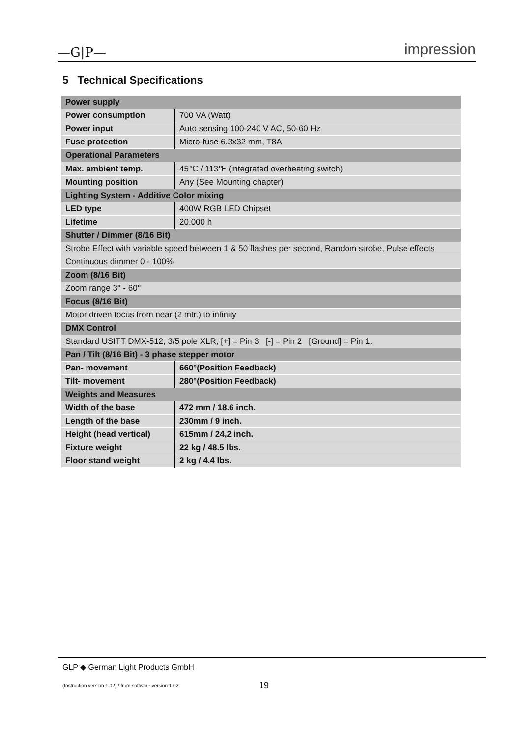—G|P— impression
5 Technical Specifications
| Power supply | |
| --- | --- |
| Power consumption | 700 VA (Watt) |
| Power input | Auto sensing 100-240 V AC, 50-60 Hz |
| Fuse protection | Micro-fuse 6.3x32 mm, T8A |
| Operational Parameters | |
| Max. ambient temp. | 45℃ / 113℉ (integrated overheating switch) |
| Mounting position | Any (See Mounting chapter) |
| Lighting System - Additive Color mixing | |
| LED type | 400W RGB LED Chipset |
| Lifetime | 20.000 h |
| Shutter / Dimmer (8/16 Bit) | |
| Strobe Effect with variable speed between 1 & 50 flashes per second, Random strobe, Pulse effects | |
| Continuous dimmer 0 - 100% | |
| Zoom (8/16 Bit) | |
| Zoom range 3° - 60° | |
| Focus (8/16 Bit) | |
| Motor driven focus from near (2 mtr.) to infinity | |
| DMX Control | |
| Standard USITT DMX-512, 3/5 pole XLR; [+] = Pin 3 [-] = Pin 2 [Ground] = Pin 1. | |
| Pan / Tilt (8/16 Bit) - 3 phase stepper motor | |
| Pan- movement | 660°(Position Feedback) |
| Tilt- movement | 280°(Position Feedback) |
| Weights and Measures | |
| Width of the base | 472 mm / 18.6 inch. |
| Length of the base | 230mm / 9 inch. |
| Height (head vertical) | 615mm / 24,2 inch. |
| Fixture weight | 22 kg / 48.5 lbs. |
| Floor stand weight | 2 kg / 4.4 lbs. |
GLP ◆ German Light Products GmbH
(Instruction version 1.02) / from software version 1.02 19